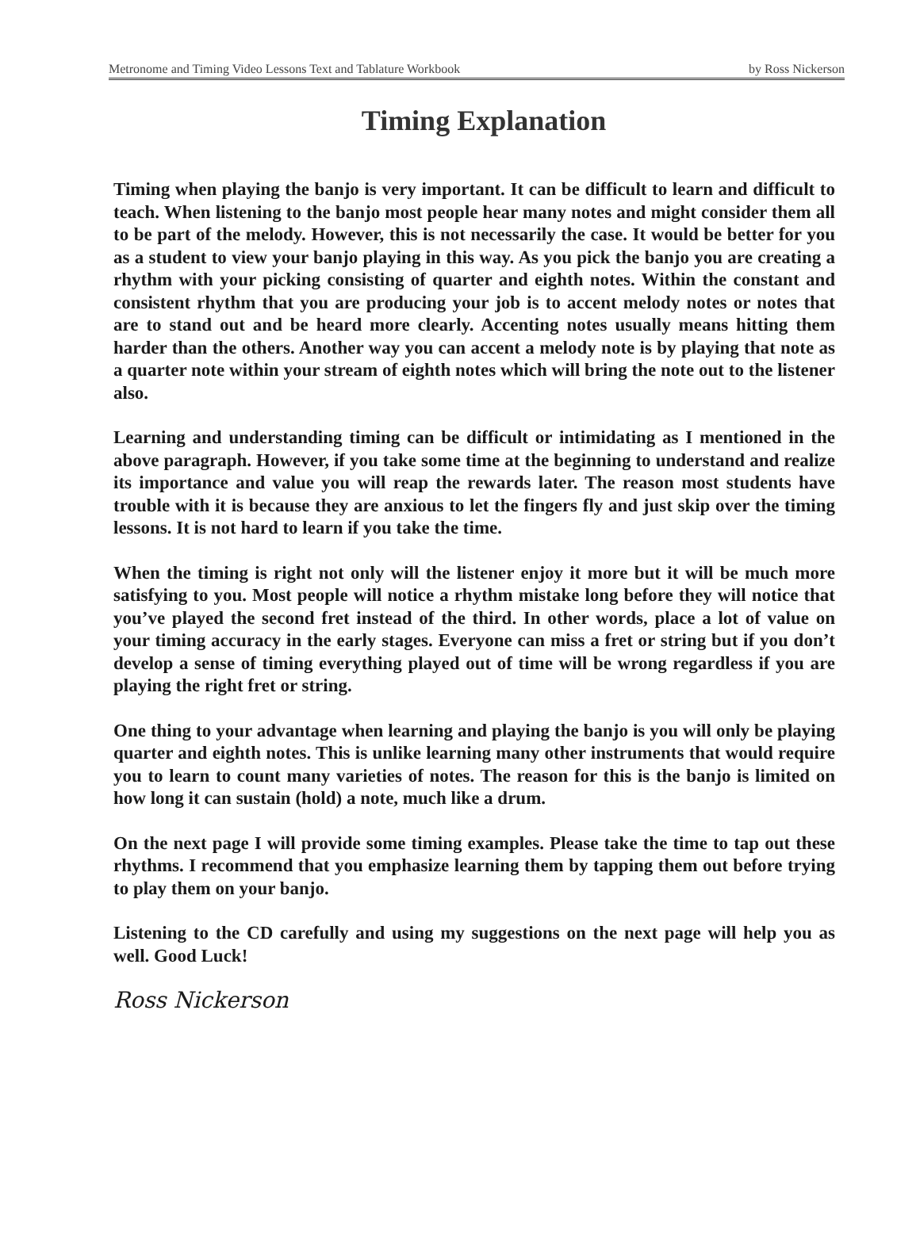Metronome and Timing Video Lessons Text and Tablature Workbook by Ross Nickerson
Timing Explanation
Timing when playing the banjo is very important. It can be difficult to learn and difficult to teach. When listening to the banjo most people hear many notes and might consider them all to be part of the melody. However, this is not necessarily the case. It would be better for you as a student to view your banjo playing in this way. As you pick the banjo you are creating a rhythm with your picking consisting of quarter and eighth notes. Within the constant and consistent rhythm that you are producing your job is to accent melody notes or notes that are to stand out and be heard more clearly. Accenting notes usually means hitting them harder than the others. Another way you can accent a melody note is by playing that note as a quarter note within your stream of eighth notes which will bring the note out to the listener also.
Learning and understanding timing can be difficult or intimidating as I mentioned in the above paragraph. However, if you take some time at the beginning to understand and realize its importance and value you will reap the rewards later. The reason most students have trouble with it is because they are anxious to let the fingers fly and just skip over the timing lessons. It is not hard to learn if you take the time.
When the timing is right not only will the listener enjoy it more but it will be much more satisfying to you. Most people will notice a rhythm mistake long before they will notice that you’ve played the second fret instead of the third. In other words, place a lot of value on your timing accuracy in the early stages. Everyone can miss a fret or string but if you don’t develop a sense of timing everything played out of time will be wrong regardless if you are playing the right fret or string.
One thing to your advantage when learning and playing the banjo is you will only be playing quarter and eighth notes. This is unlike learning many other instruments that would require you to learn to count many varieties of notes. The reason for this is the banjo is limited on how long it can sustain (hold) a note, much like a drum.
On the next page I will provide some timing examples. Please take the time to tap out these rhythms. I recommend that you emphasize learning them by tapping them out before trying to play them on your banjo.
Listening to the CD carefully and using my suggestions on the next page will help you as well. Good Luck!
Ross Nickerson